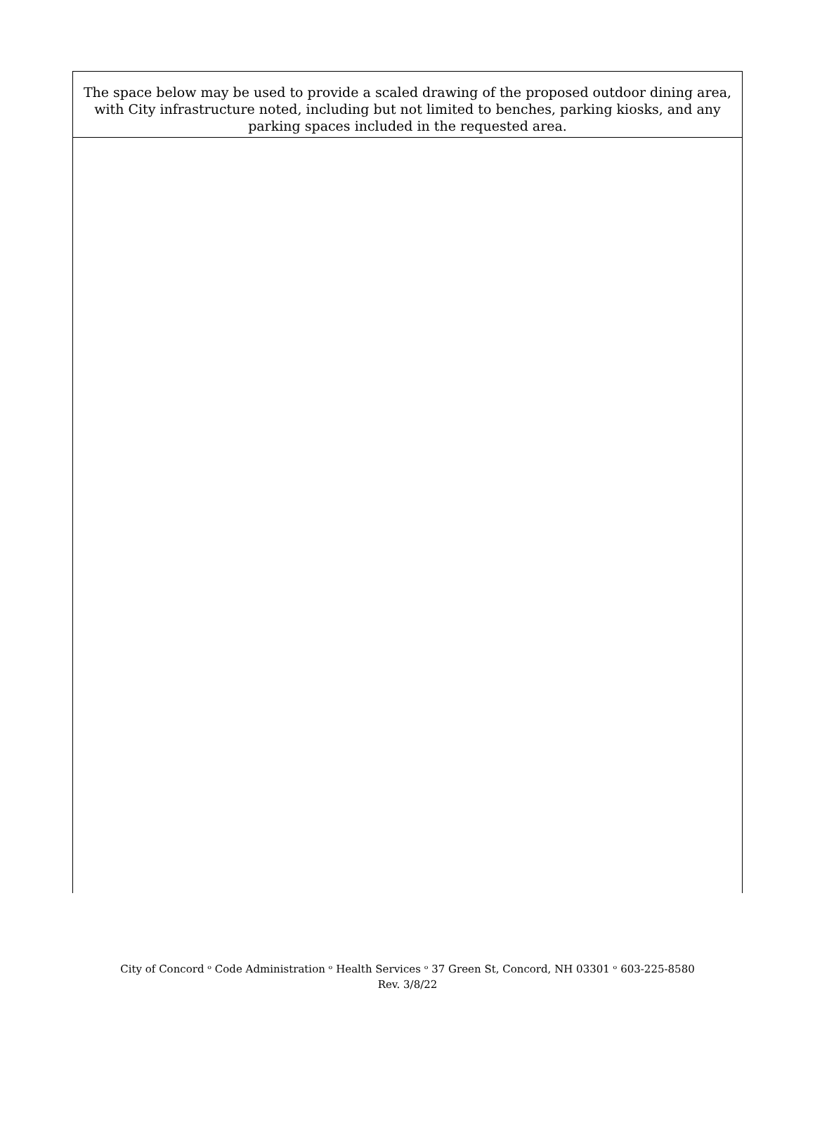The space below may be used to provide a scaled drawing of the proposed outdoor dining area, with City infrastructure noted, including but not limited to benches, parking kiosks, and any parking spaces included in the requested area.
City of Concord ᵒ Code Administration ᵒ Health Services ᵒ 37 Green St, Concord, NH 03301 ᵒ 603-225-8580
Rev. 3/8/22